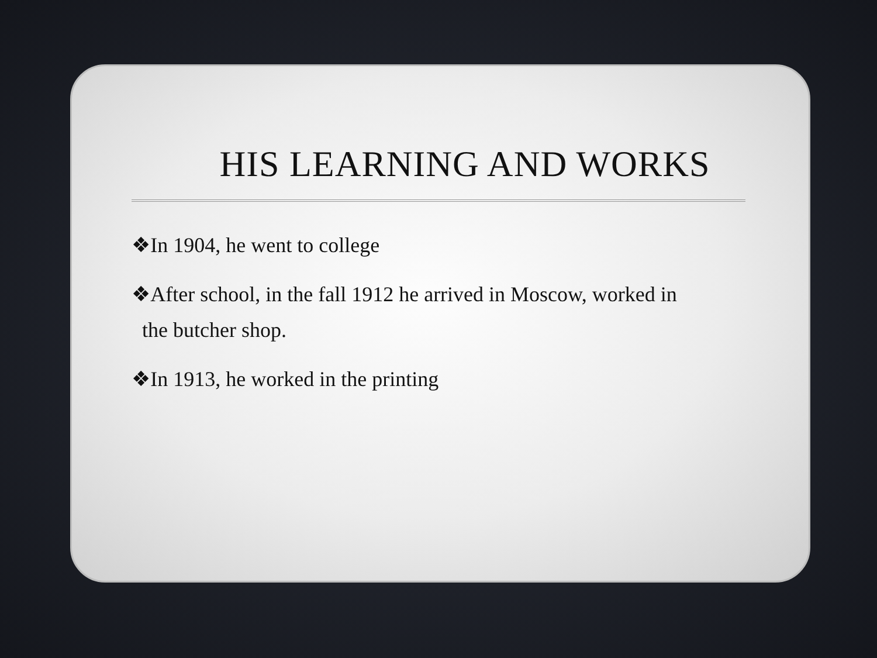HIS LEARNING AND WORKS
❖In 1904, he went to college
❖After school, in the fall 1912 he arrived in Moscow, worked in
the butcher shop.
❖In 1913, he worked in the printing